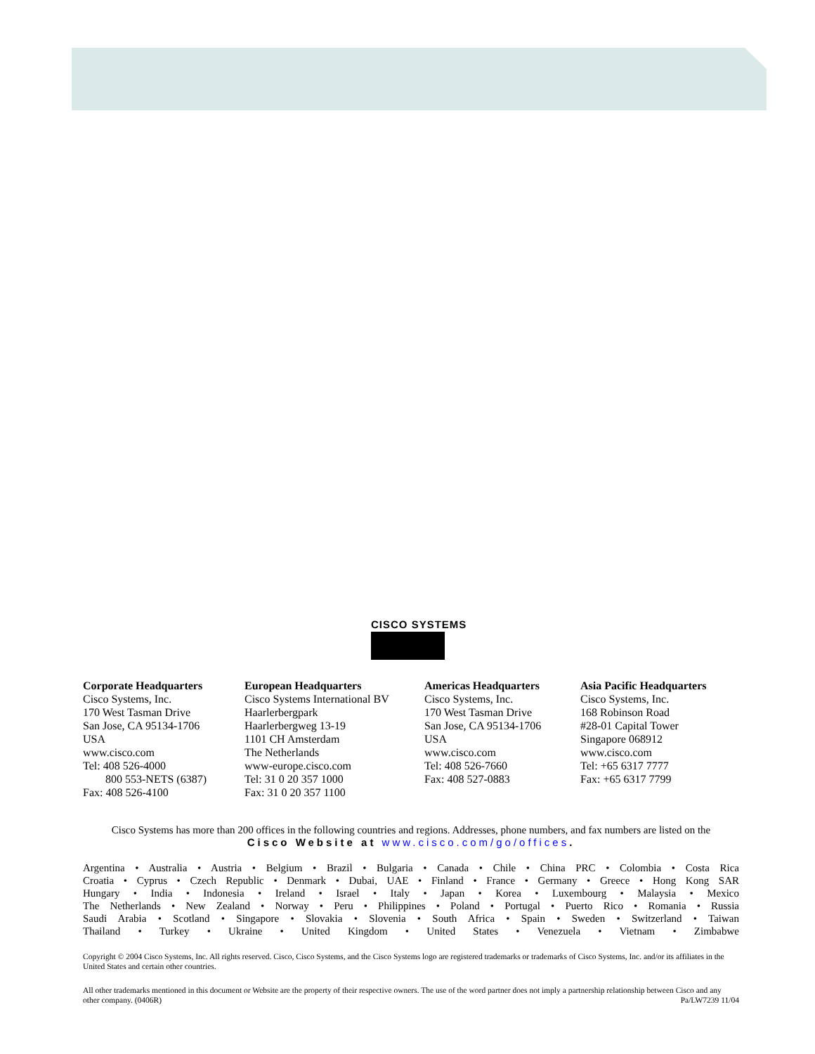CISCO SYSTEMS
Corporate Headquarters
Cisco Systems, Inc.
170 West Tasman Drive
San Jose, CA 95134-1706
USA
www.cisco.com
Tel: 408 526-4000
800 553-NETS (6387)
Fax: 408 526-4100
European Headquarters
Cisco Systems International BV
Haarlerbergpark
Haarlerbergweg 13-19
1101 CH Amsterdam
The Netherlands
www-europe.cisco.com
Tel: 31 0 20 357 1000
Fax: 31 0 20 357 1100
Americas Headquarters
Cisco Systems, Inc.
170 West Tasman Drive
San Jose, CA 95134-1706
USA
www.cisco.com
Tel: 408 526-7660
Fax: 408 527-0883
Asia Pacific Headquarters
Cisco Systems, Inc.
168 Robinson Road
#28-01 Capital Tower
Singapore 068912
www.cisco.com
Tel: +65 6317 7777
Fax: +65 6317 7799
Cisco Systems has more than 200 offices in the following countries and regions. Addresses, phone numbers, and fax numbers are listed on the
Cisco Website at www.cisco.com/go/offices.
Argentina • Australia • Austria • Belgium • Brazil • Bulgaria • Canada • Chile • China PRC • Colombia • Costa Rica
Croatia • Cyprus • Czech Republic • Denmark • Dubai, UAE • Finland • France • Germany • Greece • Hong Kong SAR
Hungary • India • Indonesia • Ireland • Israel • Italy • Japan • Korea • Luxembourg • Malaysia • Mexico
The Netherlands • New Zealand • Norway • Peru • Philippines • Poland • Portugal • Puerto Rico • Romania • Russia
Saudi Arabia • Scotland • Singapore • Slovakia • Slovenia • South Africa • Spain • Sweden • Switzerland • Taiwan
Thailand • Turkey • Ukraine • United Kingdom • United States • Venezuela • Vietnam • Zimbabwe
Copyright © 2004 Cisco Systems, Inc. All rights reserved. Cisco, Cisco Systems, and the Cisco Systems logo are registered trademarks or trademarks of Cisco Systems, Inc. and/or its affiliates in the United States and certain other countries.
All other trademarks mentioned in this document or Website are the property of their respective owners. The use of the word partner does not imply a partnership relationship between Cisco and any other company. (0406R) Pa/LW7239 11/04